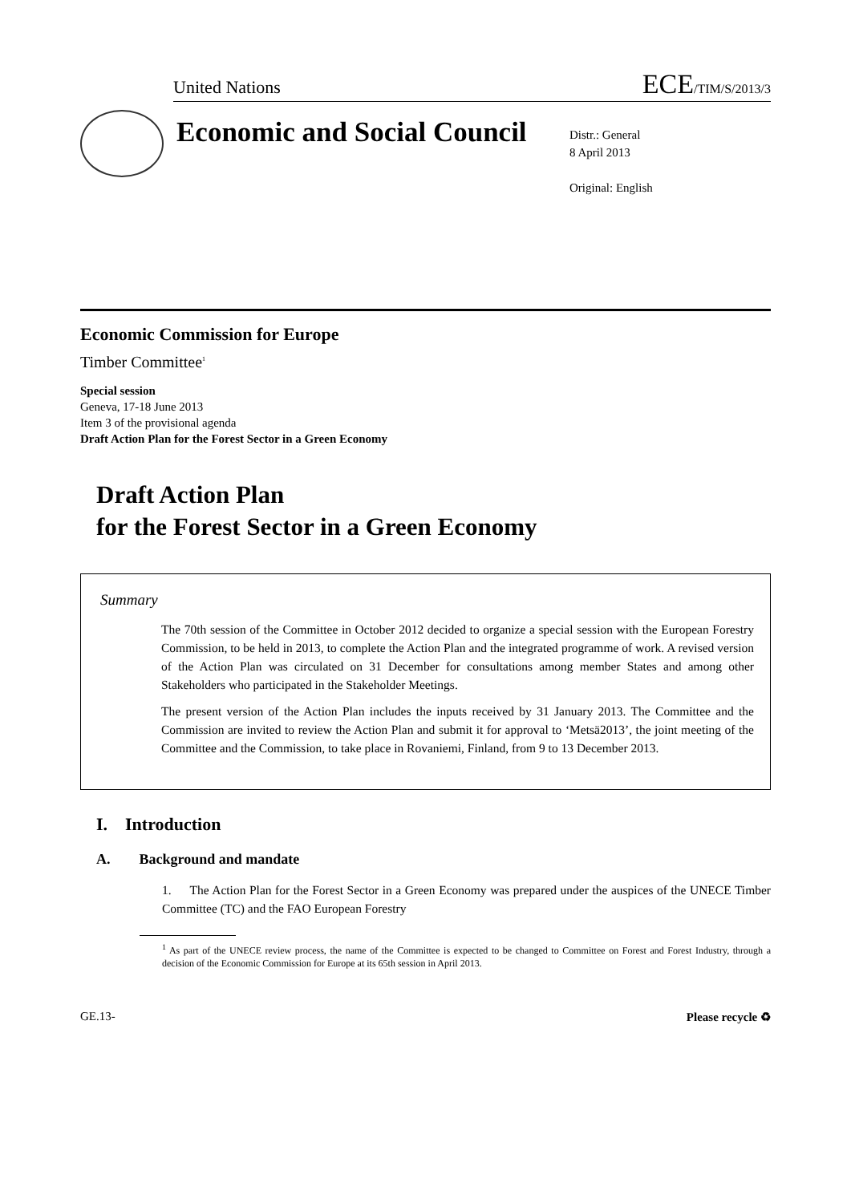United Nations
ECE/TIM/S/2013/3
Economic and Social Council
Distr.: General
8 April 2013
Original: English
Economic Commission for Europe
Timber Committee<sup>1</sup>
Special session
Geneva, 17-18 June 2013
Item 3 of the provisional agenda
Draft Action Plan for the Forest Sector in a Green Economy
Draft Action Plan
for the Forest Sector in a Green Economy
Summary
The 70th session of the Committee in October 2012 decided to organize a special session with the European Forestry Commission, to be held in 2013, to complete the Action Plan and the integrated programme of work. A revised version of the Action Plan was circulated on 31 December for consultations among member States and among other Stakeholders who participated in the Stakeholder Meetings.
The present version of the Action Plan includes the inputs received by 31 January 2013. The Committee and the Commission are invited to review the Action Plan and submit it for approval to ‘Metsä2013’, the joint meeting of the Committee and the Commission, to take place in Rovaniemi, Finland, from 9 to 13 December 2013.
I. Introduction
A. Background and mandate
1. The Action Plan for the Forest Sector in a Green Economy was prepared under the auspices of the UNECE Timber Committee (TC) and the FAO European Forestry
<sup>1</sup> As part of the UNECE review process, the name of the Committee is expected to be changed to Committee on Forest and Forest Industry, through a decision of the Economic Commission for Europe at its 65th session in April 2013.
GE.13- Please recycle ♻